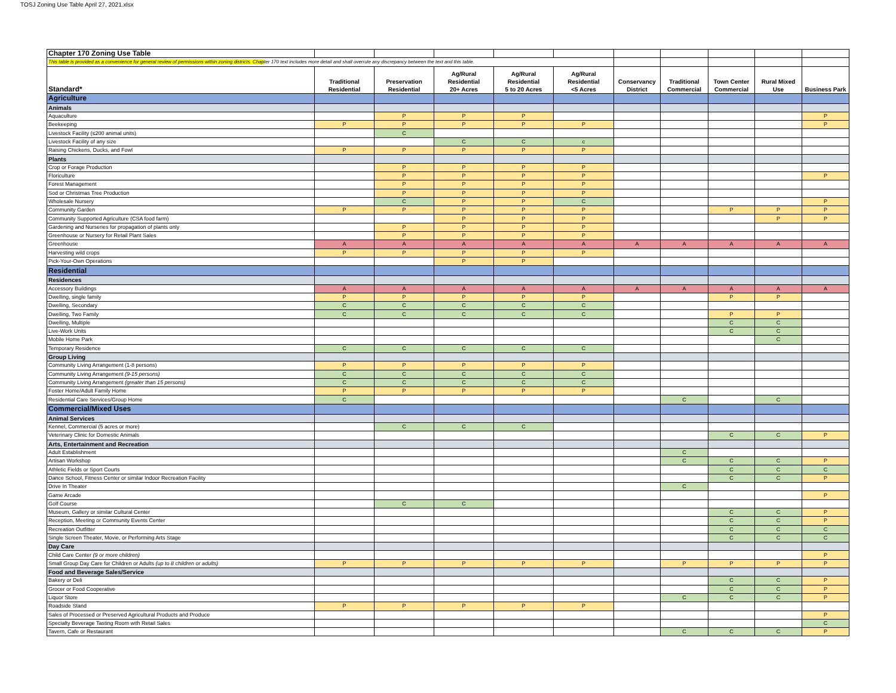TOSJ Zoning Use Table April 27, 2021.xlsx
| Chapter 170 Zoning Use Table | | | | | | | | | | |
| This table is provided as a convenience for general review of permissions within zoning districts. Chap ter 170 text includes more detail and shall overrule any discrepancy between the text and this table. | | | | | | | | | | |
| Standard* | Traditional Residential | Preservation Residential | Ag/Rural Residential 20+ Acres | Ag/Rural Residential 5 to 20 Acres | Ag/Rural Residential <5 Acres | Conservancy District | Traditional Commercial | Town Center Commercial | Rural Mixed Use | Business Park |
| Agriculture | | | | | | | | | | |
| Animals | | | | | | | | | | |
| Aquaculture | | P | P | P | | | | | | P |
| Beekeeping | P | P | P | P | P | | | | | P |
| Livestock Facility (≤200 animal units) | | C | | | | | | | | |
| Livestock Facility of any size | | | C | C | c | | | | | |
| Raising Chickens, Ducks, and Fowl | P | P | P | P | P | | | | | |
| Plants | | | | | | | | | | |
| Crop or Forage Production | | P | P | P | P | | | | | |
| Floriculture | | P | P | P | P | | | | | P |
| Forest Management | | P | P | P | P | | | | | |
| Sod or Christmas Tree Production | | P | P | P | P | | | | | |
| Wholesale Nursery | | C | P | P | C | | | | | P |
| Community Garden | P | P | P | P | P | | | P | P | P |
| Community Supported Agriculture (CSA food farm) | | | P | P | P | | | | P | P |
| Gardening and Nurseries for propagation of plants only | | P | P | P | P | | | | | |
| Greenhouse or Nursery for Retail Plant Sales | | P | P | P | P | | | | | |
| Greenhouse | A | A | A | A | A | A | A | A | A | A |
| Harvesting wild crops | P | P | P | P | P | | | | | |
| Pick-Your-Own Operations | | | P | P | | | | | | |
| Residential | | | | | | | | | | |
| Residences | | | | | | | | | | |
| Accessory Buildings | A | A | A | A | A | A | A | A | A | A |
| Dwelling, single family | P | P | P | P | P | | | P | P | |
| Dwelling, Secondary | C | C | C | C | C | | | | | |
| Dwelling, Two Family | C | C | C | C | C | | | P | P | |
| Dwelling, Multiple | | | | | | | | C | C | |
| Live-Work Units | | | | | | | | C | C | |
| Mobile Home Park | | | | | | | | | C | |
| Temporary Residence | C | C | C | C | C | | | | | |
| Group Living | | | | | | | | | | |
| Community Living Arrangement (1-8 persons) | P | P | P | P | P | | | | | |
| Community Living Arrangement (9-15 persons) | C | C | C | C | C | | | | | |
| Community Living Arrangement (greater than 15 persons) | C | C | C | C | C | | | | | |
| Foster Home/Adult Family Home | P | P | P | P | P | | | | | |
| Residential Care Services/Group Home | C | | | | | | C | | C | |
| Commercial/Mixed Uses | | | | | | | | | | |
| Animal Services | | | | | | | | | | |
| Kennel, Commercial (5 acres or more) | | C | C | C | | | | | | |
| Veterinary Clinic for Domestic Animals | | | | | | | | C | C | P |
| Arts, Entertainment and Recreation | | | | | | | | | | |
| Adult Establishment | | | | | | | C | | | |
| Artisan Workshop | | | | | | | C | C | C | P |
| Athletic Fields or Sport Courts | | | | | | | | C | C | C |
| Dance School, Fitness Center or similar Indoor Recreation Facility | | | | | | | | C | C | P |
| Drive In Theater | | | | | | | C | | | |
| Game Arcade | | | | | | | | | | P |
| Golf Course | | C | C | | | | | | | |
| Museum, Gallery or similar Cultural Center | | | | | | | | C | C | P |
| Reception, Meeting or Community Events Center | | | | | | | | C | C | P |
| Recreation Outfitter | | | | | | | | C | C | C |
| Single Screen Theater, Movie, or Performing Arts Stage | | | | | | | | C | C | C |
| Day Care | | | | | | | | | | |
| Child Care Center (9 or more children) | | | | | | | | | | P |
| Small Group Day Care for Children or Adults (up to 8 children or adults) | P | P | P | P | P | | P | P | P | P |
| Food and Beverage Sales/Service | | | | | | | | | | |
| Bakery or Deli | | | | | | | | C | C | P |
| Grocer or Food Cooperative | | | | | | | | C | C | P |
| Liquor Store | | | | | | | C | C | C | P |
| Roadside Stand | P | P | P | P | P | | | | | |
| Sales of Processed or Preserved Agricultural Products and Produce | | | | | | | | | | P |
| Specialty Beverage Tasting Room with Retail Sales | | | | | | | | | | C |
| Tavern, Cafe or Restaurant | | | | | | | C | C | C | P |